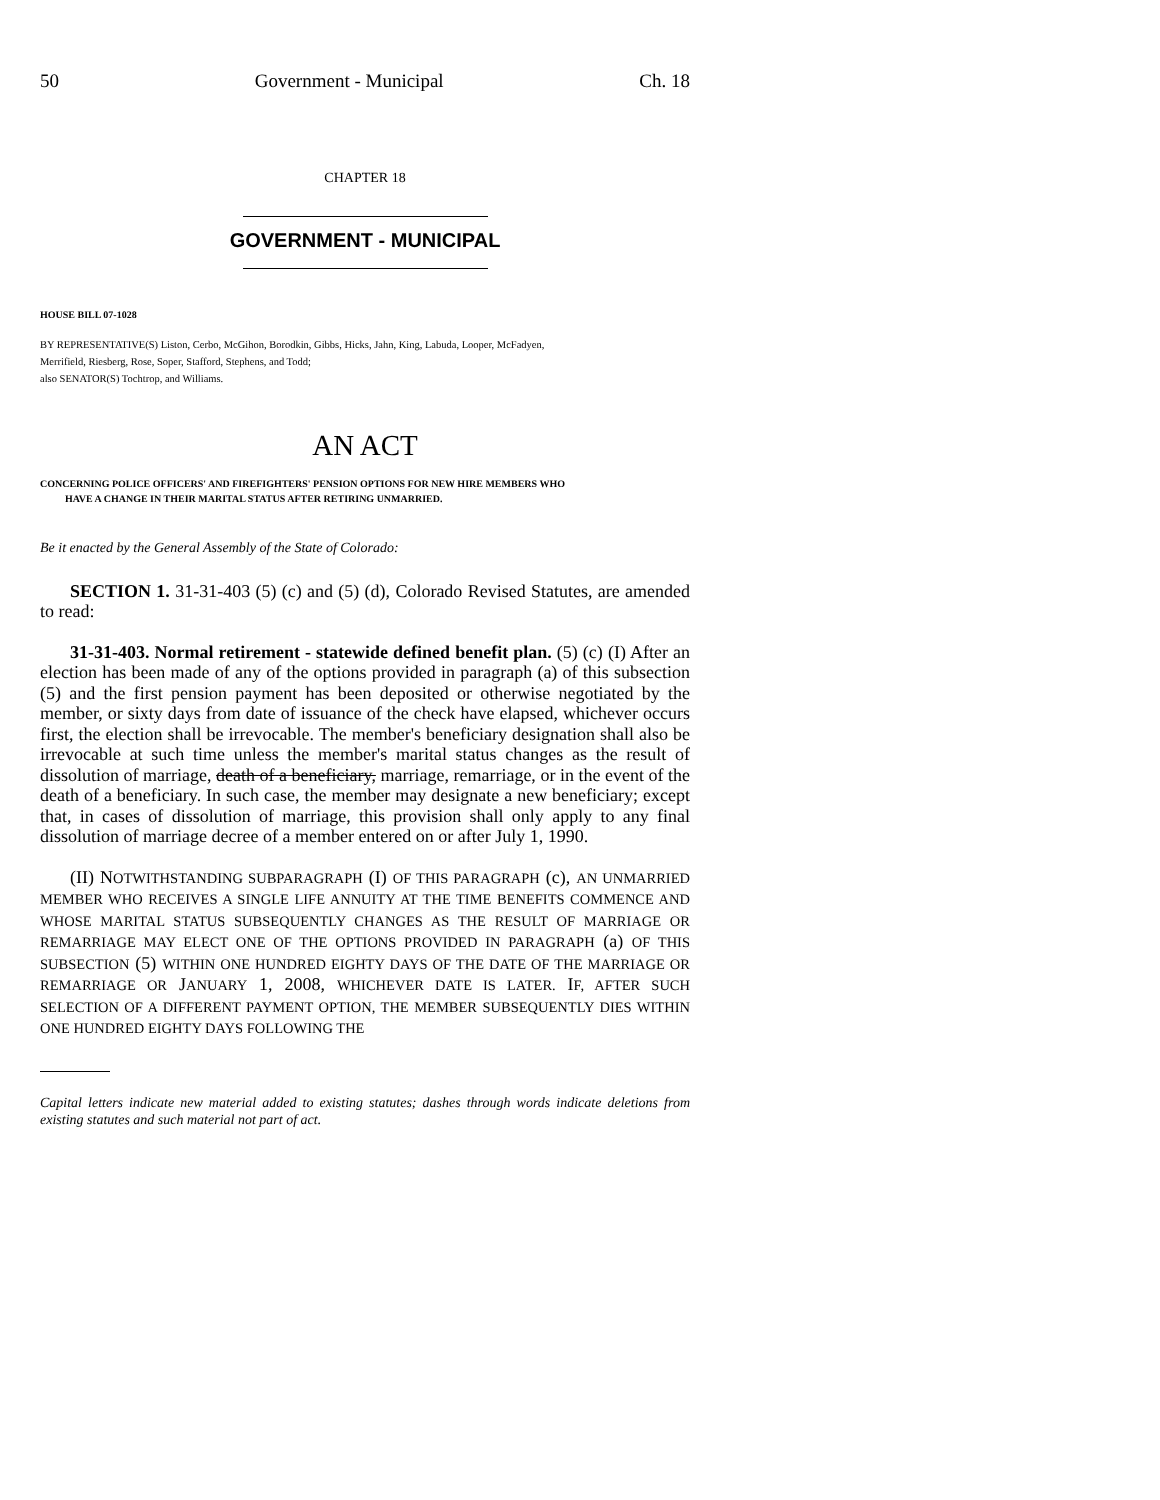50 Government - Municipal Ch. 18
CHAPTER 18
GOVERNMENT - MUNICIPAL
HOUSE BILL 07-1028
BY REPRESENTATIVE(S) Liston, Cerbo, McGihon, Borodkin, Gibbs, Hicks, Jahn, King, Labuda, Looper, McFadyen,
Merrifield, Riesberg, Rose, Soper, Stafford, Stephens, and Todd;
also SENATOR(S) Tochtrop, and Williams.
AN ACT
CONCERNING POLICE OFFICERS' AND FIREFIGHTERS' PENSION OPTIONS FOR NEW HIRE MEMBERS WHO
HAVE A CHANGE IN THEIR MARITAL STATUS AFTER RETIRING UNMARRIED.
Be it enacted by the General Assembly of the State of Colorado:
SECTION 1. 31-31-403 (5) (c) and (5) (d), Colorado Revised Statutes, are amended to read:
31-31-403. Normal retirement - statewide defined benefit plan. (5) (c) (I) After an election has been made of any of the options provided in paragraph (a) of this subsection (5) and the first pension payment has been deposited or otherwise negotiated by the member, or sixty days from date of issuance of the check have elapsed, whichever occurs first, the election shall be irrevocable. The member's beneficiary designation shall also be irrevocable at such time unless the member's marital status changes as the result of dissolution of marriage, death of a beneficiary, marriage, remarriage, or in the event of the death of a beneficiary. In such case, the member may designate a new beneficiary; except that, in cases of dissolution of marriage, this provision shall only apply to any final dissolution of marriage decree of a member entered on or after July 1, 1990.
(II) NOTWITHSTANDING SUBPARAGRAPH (I) OF THIS PARAGRAPH (c), AN UNMARRIED MEMBER WHO RECEIVES A SINGLE LIFE ANNUITY AT THE TIME BENEFITS COMMENCE AND WHOSE MARITAL STATUS SUBSEQUENTLY CHANGES AS THE RESULT OF MARRIAGE OR REMARRIAGE MAY ELECT ONE OF THE OPTIONS PROVIDED IN PARAGRAPH (a) OF THIS SUBSECTION (5) WITHIN ONE HUNDRED EIGHTY DAYS OF THE DATE OF THE MARRIAGE OR REMARRIAGE OR JANUARY 1, 2008, WHICHEVER DATE IS LATER. IF, AFTER SUCH SELECTION OF A DIFFERENT PAYMENT OPTION, THE MEMBER SUBSEQUENTLY DIES WITHIN ONE HUNDRED EIGHTY DAYS FOLLOWING THE
Capital letters indicate new material added to existing statutes; dashes through words indicate deletions from existing statutes and such material not part of act.